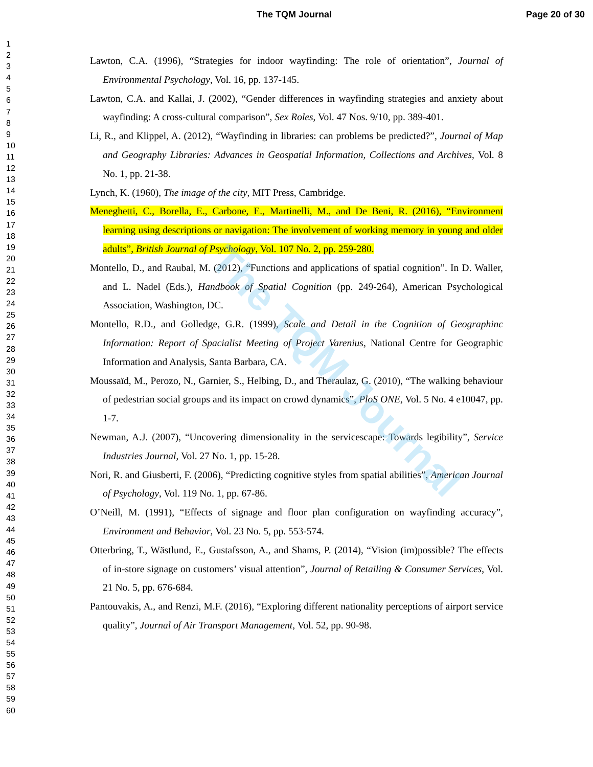The TQM Journal Page 20 of 30
1
2
3
4
5
6
7
8
9
10
11
12
13
14
15
16
17
18
19
20
21
22
23
24
25
26
27
28
29
30
31
32
33
34
35
36
37
38
39
40
41
42
43
44
45
46
47
48
49
50
51
52
53
54
55
56
57
58
59
60
Lawton, C.A. (1996), “Strategies for indoor wayfinding: The role of orientation”, Journal of Environmental Psychology, Vol. 16, pp. 137-145.
Lawton, C.A. and Kallai, J. (2002), “Gender differences in wayfinding strategies and anxiety about wayfinding: A cross-cultural comparison”, Sex Roles, Vol. 47 Nos. 9/10, pp. 389-401.
Li, R., and Klippel, A. (2012), “Wayfinding in libraries: can problems be predicted?”, Journal of Map and Geography Libraries: Advances in Geospatial Information, Collections and Archives, Vol. 8 No. 1, pp. 21-38.
Lynch, K. (1960), The image of the city, MIT Press, Cambridge.
Meneghetti, C., Borella, E., Carbone, E., Martinelli, M., and De Beni, R. (2016), “Environment learning using descriptions or navigation: The involvement of working memory in young and older adults”, British Journal of Psychology, Vol. 107 No. 2, pp. 259-280.
Montello, D., and Raubal, M. (2012), “Functions and applications of spatial cognition”. In D. Waller, and L. Nadel (Eds.), Handbook of Spatial Cognition (pp. 249-264), American Psychological Association, Washington, DC.
Montello, R.D., and Golledge, G.R. (1999), Scale and Detail in the Cognition of Geographinc Information: Report of Spacialist Meeting of Project Varenius, National Centre for Geographic Information and Analysis, Santa Barbara, CA.
Moussaïd, M., Perozo, N., Garnier, S., Helbing, D., and Theraulaz, G. (2010), “The walking behaviour of pedestrian social groups and its impact on crowd dynamics”, PloS ONE, Vol. 5 No. 4 e10047, pp. 1-7.
Newman, A.J. (2007), “Uncovering dimensionality in the servicescape: Towards legibility”, Service Industries Journal, Vol. 27 No. 1, pp. 15-28.
Nori, R. and Giusberti, F. (2006), “Predicting cognitive styles from spatial abilities”, American Journal of Psychology, Vol. 119 No. 1, pp. 67-86.
O’Neill, M. (1991), “Effects of signage and floor plan configuration on wayfinding accuracy”, Environment and Behavior, Vol. 23 No. 5, pp. 553-574.
Otterbring, T., Wästlund, E., Gustafsson, A., and Shams, P. (2014), “Vision (im)possible? The effects of in-store signage on customers’ visual attention”, Journal of Retailing & Consumer Services, Vol. 21 No. 5, pp. 676-684.
Pantouvakis, A., and Renzi, M.F. (2016), “Exploring different nationality perceptions of airport service quality”, Journal of Air Transport Management, Vol. 52, pp. 90-98.
The TQM Journal